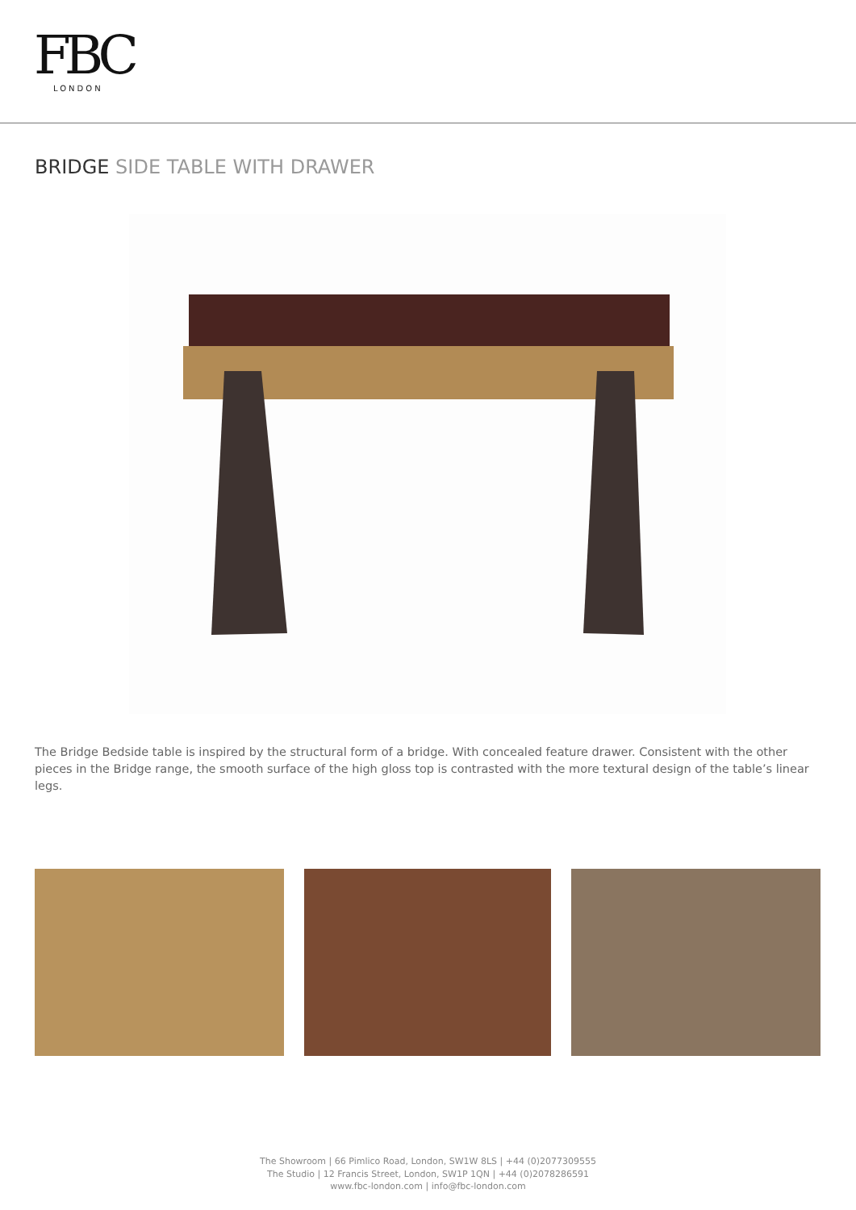FBC
LONDON
BRIDGE SIDE TABLE WITH DRAWER
The Bridge Bedside table is inspired by the structural form of a bridge. With concealed feature drawer. Consistent with the other pieces in the Bridge range, the smooth surface of the high gloss top is contrasted with the more textural design of the table’s linear legs.
The Showroom | 66 Pimlico Road, London, SW1W 8LS | +44 (0)2077309555
The Studio | 12 Francis Street, London, SW1P 1QN | +44 (0)2078286591
www.fbc-london.com | info@fbc-london.com